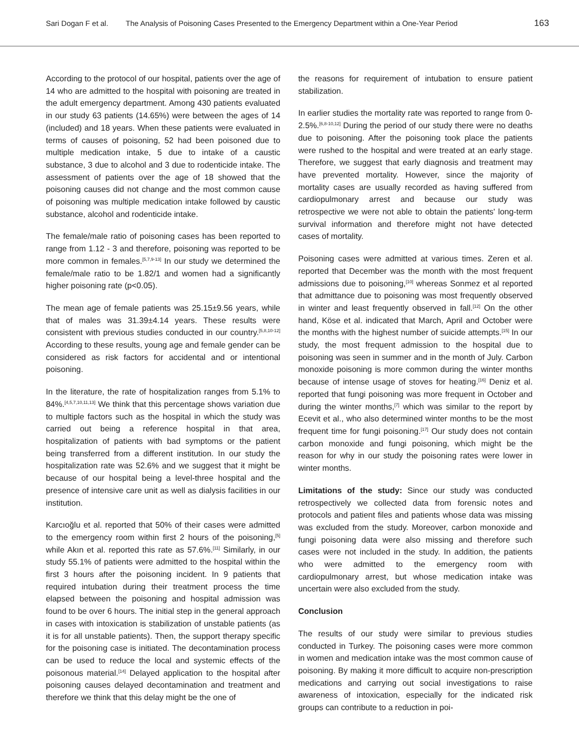Sari Dogan F et al. The Analysis of Poisoning Cases Presented to the Emergency Department within a One-Year Period 163
According to the protocol of our hospital, patients over the age of 14 who are admitted to the hospital with poisoning are treated in the adult emergency department. Among 430 patients evaluated in our study 63 patients (14.65%) were between the ages of 14 (included) and 18 years. When these patients were evaluated in terms of causes of poisoning, 52 had been poisoned due to multiple medication intake, 5 due to intake of a caustic substance, 3 due to alcohol and 3 due to rodenticide intake. The assessment of patients over the age of 18 showed that the poisoning causes did not change and the most common cause of poisoning was multiple medication intake followed by caustic substance, alcohol and rodenticide intake.
The female/male ratio of poisoning cases has been reported to range from 1.12 - 3 and therefore, poisoning was reported to be more common in females.<sup>[5,7,9-13]</sup> In our study we determined the female/male ratio to be 1.82/1 and women had a significantly higher poisoning rate (p<0.05).
The mean age of female patients was 25.15±9.56 years, while that of males was 31.39±4.14 years. These results were consistent with previous studies conducted in our country.<sup>[5,8,10-12]</sup> According to these results, young age and female gender can be considered as risk factors for accidental and or intentional poisoning.
In the literature, the rate of hospitalization ranges from 5.1% to 84%.<sup>[4,5,7,10,11,13]</sup> We think that this percentage shows variation due to multiple factors such as the hospital in which the study was carried out being a reference hospital in that area, hospitalization of patients with bad symptoms or the patient being transferred from a different institution. In our study the hospitalization rate was 52.6% and we suggest that it might be because of our hospital being a level-three hospital and the presence of intensive care unit as well as dialysis facilities in our institution.
Karcıoğlu et al. reported that 50% of their cases were admitted to the emergency room within first 2 hours of the poisoning,<sup>[5]</sup> while Akın et al. reported this rate as 57.6%.<sup>[11]</sup> Similarly, in our study 55.1% of patients were admitted to the hospital within the first 3 hours after the poisoning incident. In 9 patients that required intubation during their treatment process the time elapsed between the poisoning and hospital admission was found to be over 6 hours. The initial step in the general approach in cases with intoxication is stabilization of unstable patients (as it is for all unstable patients). Then, the support therapy specific for the poisoning case is initiated. The decontamination process can be used to reduce the local and systemic effects of the poisonous material.<sup>[14]</sup> Delayed application to the hospital after poisoning causes delayed decontamination and treatment and therefore we think that this delay might be the one of
the reasons for requirement of intubation to ensure patient stabilization.
In earlier studies the mortality rate was reported to range from 0-2.5%.<sup>[6,8-10,12]</sup> During the period of our study there were no deaths due to poisoning. After the poisoning took place the patients were rushed to the hospital and were treated at an early stage. Therefore, we suggest that early diagnosis and treatment may have prevented mortality. However, since the majority of mortality cases are usually recorded as having suffered from cardiopulmonary arrest and because our study was retrospective we were not able to obtain the patients' long-term survival information and therefore might not have detected cases of mortality.
Poisoning cases were admitted at various times. Zeren et al. reported that December was the month with the most frequent admissions due to poisoning,<sup>[10]</sup> whereas Sonmez et al reported that admittance due to poisoning was most frequently observed in winter and least frequently observed in fall.<sup>[12]</sup> On the other hand, Köse et al. indicated that March, April and October were the months with the highest number of suicide attempts.<sup>[15]</sup> In our study, the most frequent admission to the hospital due to poisoning was seen in summer and in the month of July. Carbon monoxide poisoning is more common during the winter months because of intense usage of stoves for heating.<sup>[16]</sup> Deniz et al. reported that fungi poisoning was more frequent in October and during the winter months,<sup>[7]</sup> which was similar to the report by Ecevit et al., who also determined winter months to be the most frequent time for fungi poisoning.<sup>[17]</sup> Our study does not contain carbon monoxide and fungi poisoning, which might be the reason for why in our study the poisoning rates were lower in winter months.
Limitations of the study: Since our study was conducted retrospectively we collected data from forensic notes and protocols and patient files and patients whose data was missing was excluded from the study. Moreover, carbon monoxide and fungi poisoning data were also missing and therefore such cases were not included in the study. In addition, the patients who were admitted to the emergency room with cardiopulmonary arrest, but whose medication intake was uncertain were also excluded from the study.
Conclusion
The results of our study were similar to previous studies conducted in Turkey. The poisoning cases were more common in women and medication intake was the most common cause of poisoning. By making it more difficult to acquire non-prescription medications and carrying out social investigations to raise awareness of intoxication, especially for the indicated risk groups can contribute to a reduction in poi-